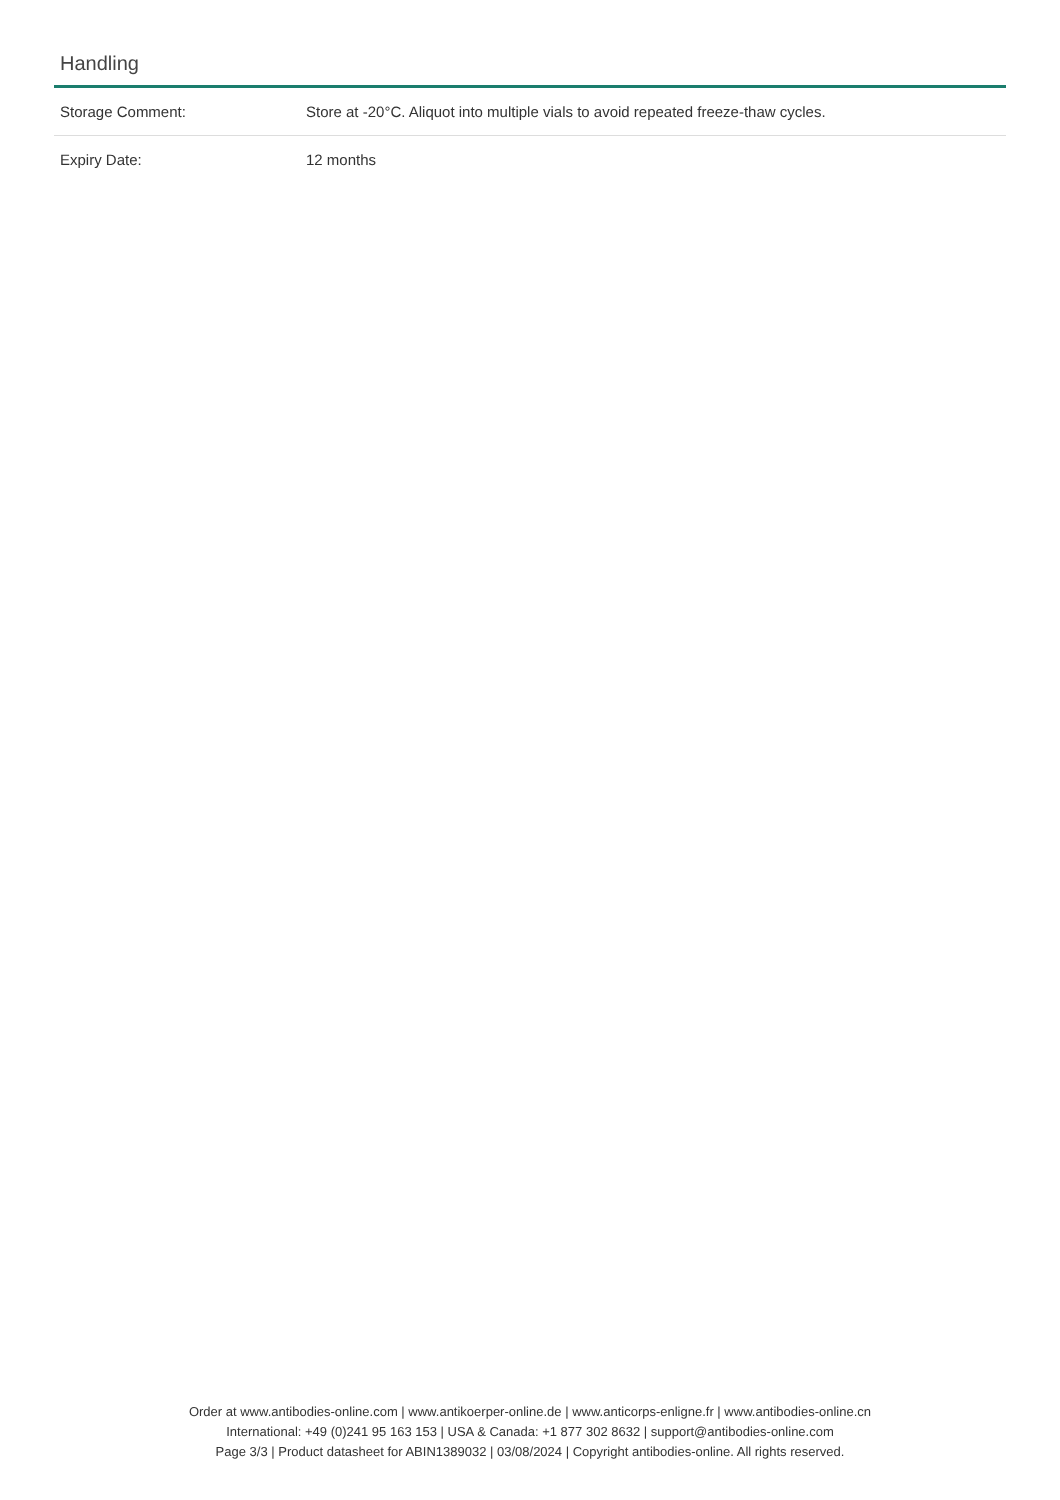Handling
| Storage Comment: | Store at -20°C. Aliquot into multiple vials to avoid repeated freeze-thaw cycles. |
| Expiry Date: | 12 months |
Order at www.antibodies-online.com | www.antikoerper-online.de | www.anticorps-enligne.fr | www.antibodies-online.cn
International: +49 (0)241 95 163 153 | USA & Canada: +1 877 302 8632 | support@antibodies-online.com
Page 3/3 | Product datasheet for ABIN1389032 | 03/08/2024 | Copyright antibodies-online. All rights reserved.